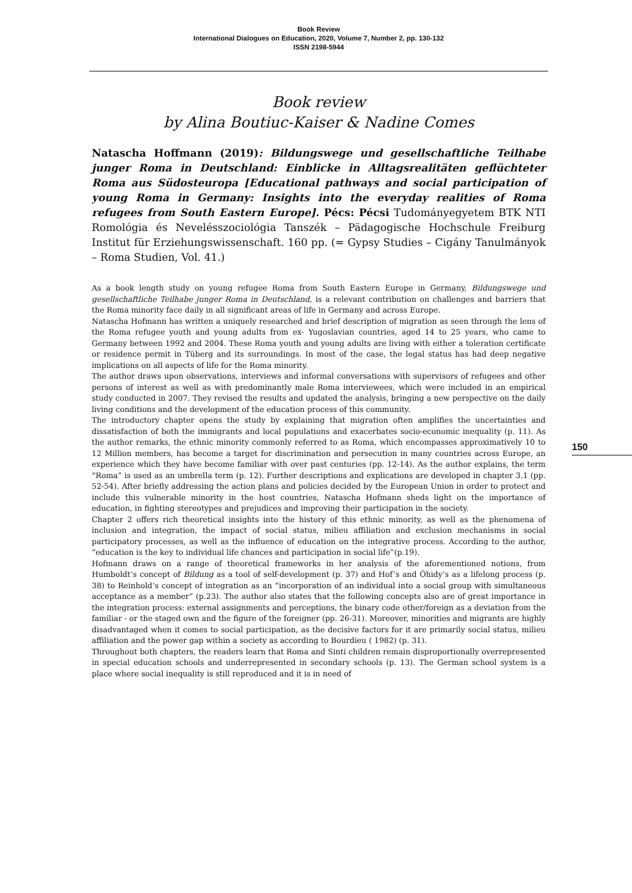Book Review
International Dialogues on Education, 2020, Volume 7, Number 2, pp. 130-132
ISSN 2198-5944
Book review
by Alina Boutiuc-Kaiser & Nadine Comes
Natascha Hoffmann (2019): Bildungswege und gesellschaftliche Teilhabe junger Roma in Deutschland: Einblicke in Alltagsrealitäten geflüchteter Roma aus Südosteuropa [Educational pathways and social participation of young Roma in Germany: Insights into the everyday realities of Roma refugees from South Eastern Europe]. Pécs: Pécsi Tudományegyetem BTK NTI Romológia és Nevelésszociológia Tanszék – Pädagogische Hochschule Freiburg Institut für Erziehungswissenschaft. 160 pp. (= Gypsy Studies – Cigány Tanulmányok – Roma Studien, Vol. 41.)
As a book length study on young refugee Roma from South Eastern Europe in Germany, Bildungswege und gesellschaftliche Teilhabe junger Roma in Deutschland, is a relevant contribution on challenges and barriers that the Roma minority face daily in all significant areas of life in Germany and across Europe.
Natascha Hofmann has written a uniquely researched and brief description of migration as seen through the lens of the Roma refugee youth and young adults from ex- Yugoslavian countries, aged 14 to 25 years, who came to Germany between 1992 and 2004. These Roma youth and young adults are living with either a toleration certificate or residence permit in Tüberg and its surroundings. In most of the case, the legal status has had deep negative implications on all aspects of life for the Roma minority.
The author draws upon observations, interviews and informal conversations with supervisors of refugees and other persons of interest as well as with predominantly male Roma interviewees, which were included in an empirical study conducted in 2007. They revised the results and updated the analysis, bringing a new perspective on the daily living conditions and the development of the education process of this community.
The introductory chapter opens the study by explaining that migration often amplifies the uncertainties and dissatisfaction of both the immigrants and local populations and exacerbates socio-economic inequality (p. 11). As the author remarks, the ethnic minority commonly referred to as Roma, which encompasses approximatively 10 to 12 Million members, has become a target for discrimination and persecution in many countries across Europe, an experience which they have become familiar with over past centuries (pp. 12-14). As the author explains, the term “Roma” is used as an umbrella term (p. 12). Further descriptions and explications are developed in chapter 3.1 (pp. 52-54). After briefly addressing the action plans and policies decided by the European Union in order to protect and include this vulnerable minority in the host countries, Natascha Hofmann sheds light on the importance of education, in fighting stereotypes and prejudices and improving their participation in the society.
Chapter 2 offers rich theoretical insights into the history of this ethnic minority, as well as the phenomena of inclusion and integration, the impact of social status, milieu affiliation and exclusion mechanisms in social participatory processes, as well as the influence of education on the integrative process. According to the author, “education is the key to individual life chances and participation in social life”(p.19).
Hofmann draws on a range of theoretical frameworks in her analysis of the aforementioned notions, from Humboldt’s concept of Bildung as a tool of self-development (p. 37) and Hof’s and Óhidy’s as a lifelong process (p. 38) to Reinhold’s concept of integration as an “incorporation of an individual into a social group with simultaneous acceptance as a member” (p.23). The author also states that the following concepts also are of great importance in the integration process: external assignments and perceptions, the binary code other/foreign as a deviation from the familiar - or the staged own and the figure of the foreigner (pp. 26-31). Moreover, minorities and migrants are highly disadvantaged when it comes to social participation, as the decisive factors for it are primarily social status, milieu affiliation and the power gap within a society as according to Bourdieu ( 1982) (p. 31).
Throughout both chapters, the readers learn that Roma and Sinti children remain disproportionally overrepresented in special education schools and underrepresented in secondary schools (p. 13). The German school system is a place where social inequality is still reproduced and it is in need of
150